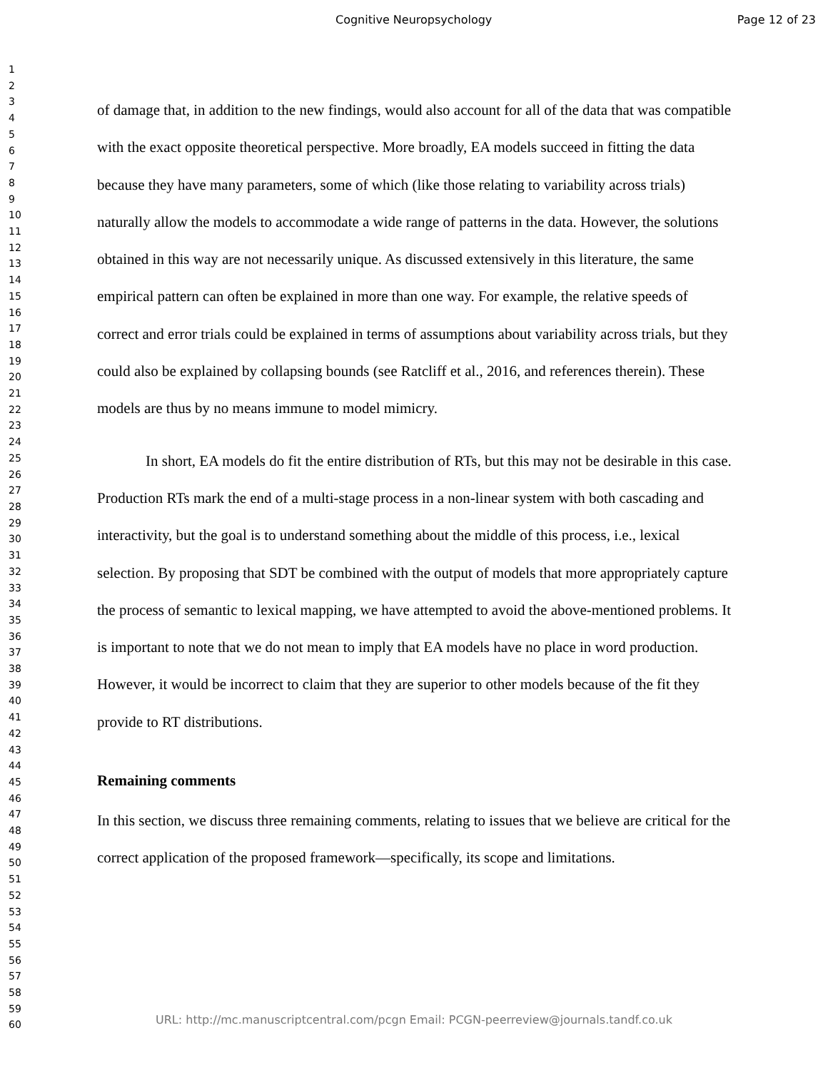Cognitive Neuropsychology Page 12 of 23
1
2
3
4
5
6
7
8
9
10
11
12
13
14
15
16
17
18
19
20
21
22
23
24
25
26
27
28
29
30
31
32
33
34
35
36
37
38
39
40
41
42
43
44
45
46
47
48
49
50
51
52
53
54
55
56
57
58
59
60
of damage that, in addition to the new findings, would also account for all of the data that was compatible with the exact opposite theoretical perspective. More broadly, EA models succeed in fitting the data because they have many parameters, some of which (like those relating to variability across trials) naturally allow the models to accommodate a wide range of patterns in the data. However, the solutions obtained in this way are not necessarily unique. As discussed extensively in this literature, the same empirical pattern can often be explained in more than one way. For example, the relative speeds of correct and error trials could be explained in terms of assumptions about variability across trials, but they could also be explained by collapsing bounds (see Ratcliff et al., 2016, and references therein). These models are thus by no means immune to model mimicry.
In short, EA models do fit the entire distribution of RTs, but this may not be desirable in this case. Production RTs mark the end of a multi-stage process in a non-linear system with both cascading and interactivity, but the goal is to understand something about the middle of this process, i.e., lexical selection. By proposing that SDT be combined with the output of models that more appropriately capture the process of semantic to lexical mapping, we have attempted to avoid the above-mentioned problems. It is important to note that we do not mean to imply that EA models have no place in word production. However, it would be incorrect to claim that they are superior to other models because of the fit they provide to RT distributions.
Remaining comments
In this section, we discuss three remaining comments, relating to issues that we believe are critical for the correct application of the proposed framework—specifically, its scope and limitations.
URL: http://mc.manuscriptcentral.com/pcgn Email: PCGN-peerreview@journals.tandf.co.uk